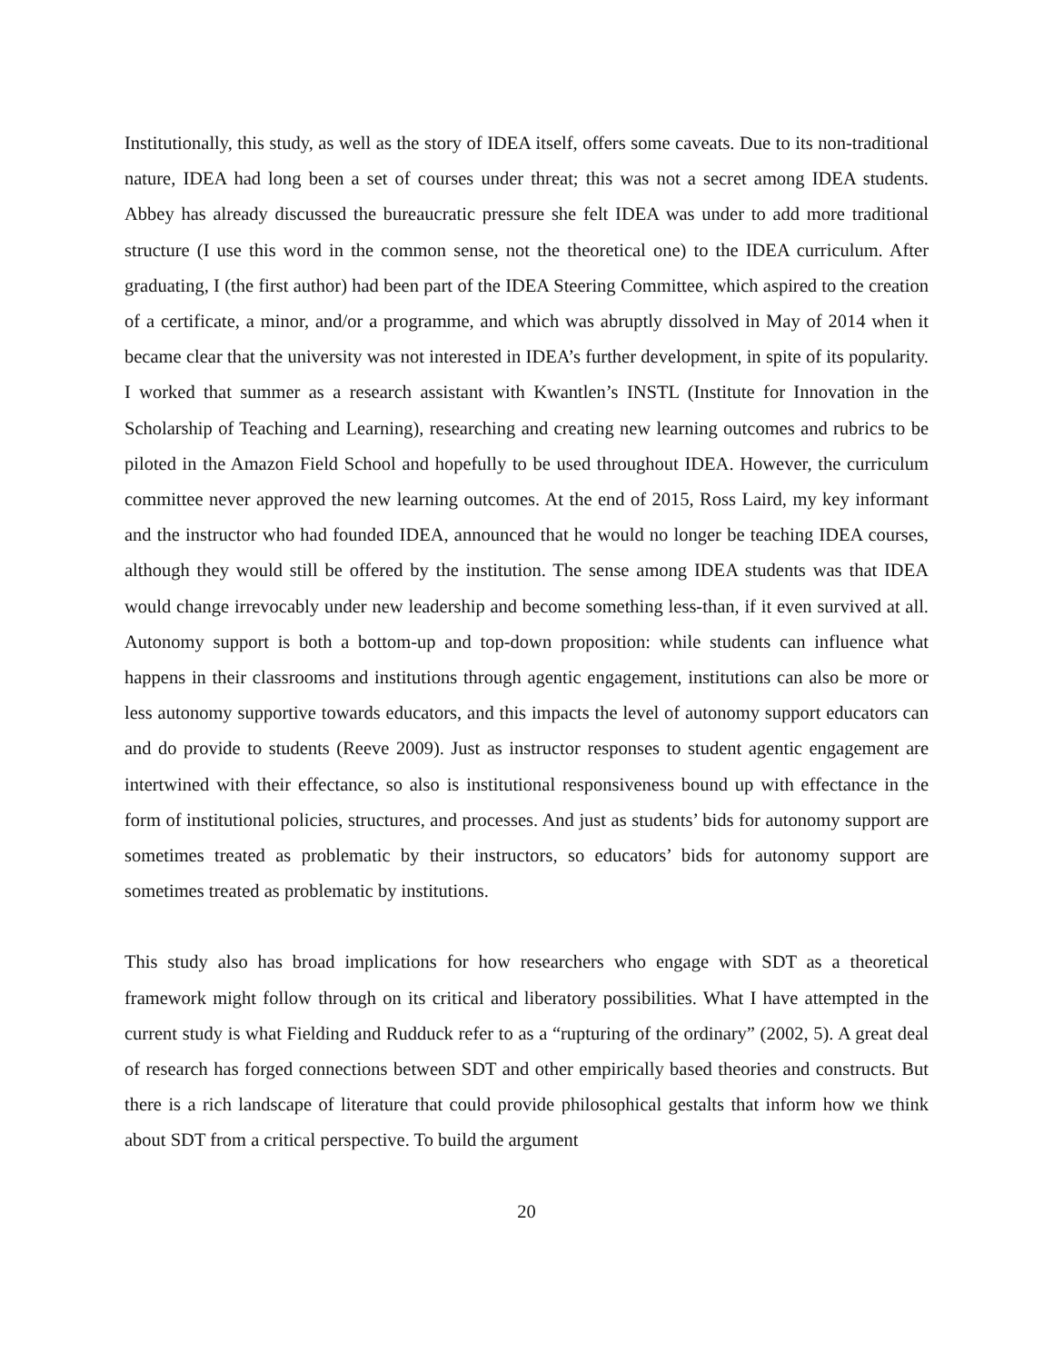Institutionally, this study, as well as the story of IDEA itself, offers some caveats. Due to its non-traditional nature, IDEA had long been a set of courses under threat; this was not a secret among IDEA students. Abbey has already discussed the bureaucratic pressure she felt IDEA was under to add more traditional structure (I use this word in the common sense, not the theoretical one) to the IDEA curriculum. After graduating, I (the first author) had been part of the IDEA Steering Committee, which aspired to the creation of a certificate, a minor, and/or a programme, and which was abruptly dissolved in May of 2014 when it became clear that the university was not interested in IDEA’s further development, in spite of its popularity. I worked that summer as a research assistant with Kwantlen’s INSTL (Institute for Innovation in the Scholarship of Teaching and Learning), researching and creating new learning outcomes and rubrics to be piloted in the Amazon Field School and hopefully to be used throughout IDEA. However, the curriculum committee never approved the new learning outcomes. At the end of 2015, Ross Laird, my key informant and the instructor who had founded IDEA, announced that he would no longer be teaching IDEA courses, although they would still be offered by the institution. The sense among IDEA students was that IDEA would change irrevocably under new leadership and become something less-than, if it even survived at all. Autonomy support is both a bottom-up and top-down proposition: while students can influence what happens in their classrooms and institutions through agentic engagement, institutions can also be more or less autonomy supportive towards educators, and this impacts the level of autonomy support educators can and do provide to students (Reeve 2009). Just as instructor responses to student agentic engagement are intertwined with their effectance, so also is institutional responsiveness bound up with effectance in the form of institutional policies, structures, and processes. And just as students’ bids for autonomy support are sometimes treated as problematic by their instructors, so educators’ bids for autonomy support are sometimes treated as problematic by institutions.
This study also has broad implications for how researchers who engage with SDT as a theoretical framework might follow through on its critical and liberatory possibilities. What I have attempted in the current study is what Fielding and Rudduck refer to as a “rupturing of the ordinary” (2002, 5). A great deal of research has forged connections between SDT and other empirically based theories and constructs. But there is a rich landscape of literature that could provide philosophical gestalts that inform how we think about SDT from a critical perspective. To build the argument
20